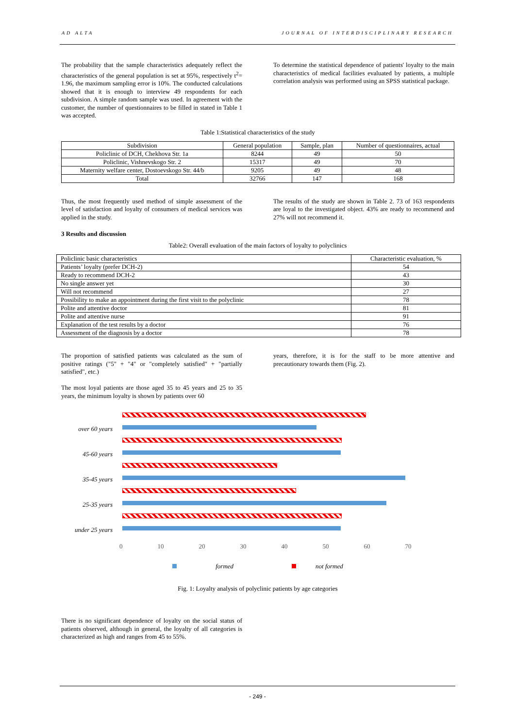AD ALTA JOURNAL OF INTERDISCIPLINARY RESEARCH
The probability that the sample characteristics adequately reflect the characteristics of the general population is set at 95%, respectively t<sup>2</sup>= 1.96, the maximum sampling error is 10%. The conducted calculations showed that it is enough to interview 49 respondents for each subdivision. A simple random sample was used. In agreement with the customer, the number of questionnaires to be filled in stated in Table 1 was accepted.
To determine the statistical dependence of patients' loyalty to the main characteristics of medical facilities evaluated by patients, a multiple correlation analysis was performed using an SPSS statistical package.
Table 1:Statistical characteristics of the study
| Subdivision | General population | Sample, plan | Number of questionnaires, actual |
| --- | --- | --- | --- |
| Policlinic of DCH, Chekhova Str. 1a | 8244 | 49 | 50 |
| Policlinic, Vishnevskogo Str. 2 | 15317 | 49 | 70 |
| Maternity welfare center, Dostoevskogo Str. 44/b | 9205 | 49 | 48 |
| Total | 32766 | 147 | 168 |
Thus, the most frequently used method of simple assessment of the level of satisfaction and loyalty of consumers of medical services was applied in the study.
The results of the study are shown in Table 2. 73 of 163 respondents are loyal to the investigated object. 43% are ready to recommend and 27% will not recommend it.
3 Results and discussion
Table2: Overall evaluation of the main factors of loyalty to polyclinics
| Policlinic basic characteristics | Characteristic evaluation, % |
| --- | --- |
| Patients’ loyalty (prefer DCH-2) | 54 |
| Ready to recommend DCH-2 | 43 |
| No single answer yet | 30 |
| Will not recommend | 27 |
| Possibility to make an appointment during the first visit to the polyclinic | 78 |
| Polite and attentive doctor | 81 |
| Polite and attentive nurse | 91 |
| Explanation of the test results by a doctor | 76 |
| Assessment of the diagnosis by a doctor | 78 |
The proportion of satisfied patients was calculated as the sum of positive ratings ("5" + "4" or "completely satisfied" + "partially satisfied", etc.)
The most loyal patients are those aged 35 to 45 years and 25 to 35 years, the minimum loyalty is shown by patients over 60
years, therefore, it is for the staff to be more attentive and precautionary towards them (Fig. 2).
over 60 years
45-60 years
35-45 years
25-35 years
under 25 years
0 10 20 30 40 50 60 70
formed not formed
Fig. 1: Loyalty analysis of polyclinic patients by age categories
There is no significant dependence of loyalty on the social status of patients observed, although in general, the loyalty of all categories is characterized as high and ranges from 45 to 55%.
- 249 -